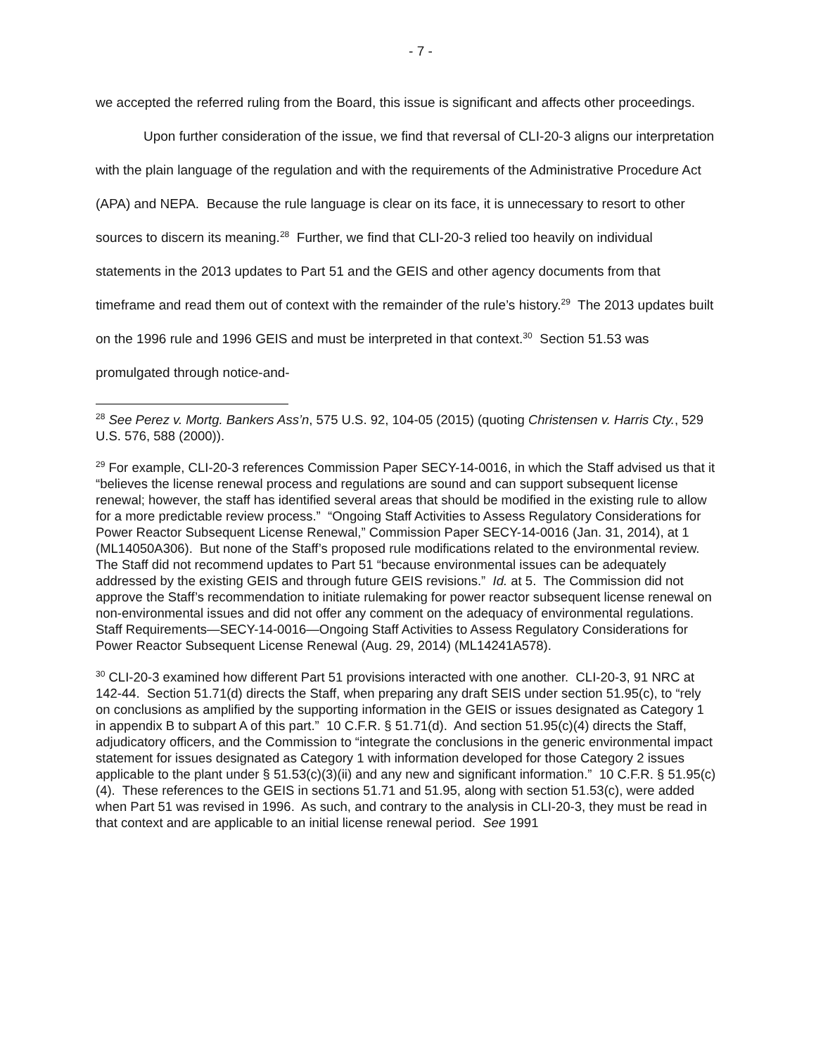- 7 -
we accepted the referred ruling from the Board, this issue is significant and affects other proceedings.
Upon further consideration of the issue, we find that reversal of CLI-20-3 aligns our interpretation with the plain language of the regulation and with the requirements of the Administrative Procedure Act (APA) and NEPA. Because the rule language is clear on its face, it is unnecessary to resort to other sources to discern its meaning.<sup>28</sup> Further, we find that CLI-20-3 relied too heavily on individual statements in the 2013 updates to Part 51 and the GEIS and other agency documents from that timeframe and read them out of context with the remainder of the rule’s history.<sup>29</sup> The 2013 updates built on the 1996 rule and 1996 GEIS and must be interpreted in that context.<sup>30</sup> Section 51.53 was promulgated through notice-and-
<sup>28</sup> See Perez v. Mortg. Bankers Ass’n, 575 U.S. 92, 104-05 (2015) (quoting Christensen v. Harris Cty., 529 U.S. 576, 588 (2000)).
<sup>29</sup> For example, CLI-20-3 references Commission Paper SECY-14-0016, in which the Staff advised us that it “believes the license renewal process and regulations are sound and can support subsequent license renewal; however, the staff has identified several areas that should be modified in the existing rule to allow for a more predictable review process.” “Ongoing Staff Activities to Assess Regulatory Considerations for Power Reactor Subsequent License Renewal,” Commission Paper SECY-14-0016 (Jan. 31, 2014), at 1 (ML14050A306). But none of the Staff’s proposed rule modifications related to the environmental review. The Staff did not recommend updates to Part 51 “because environmental issues can be adequately addressed by the existing GEIS and through future GEIS revisions.” Id. at 5. The Commission did not approve the Staff’s recommendation to initiate rulemaking for power reactor subsequent license renewal on non-environmental issues and did not offer any comment on the adequacy of environmental regulations. Staff Requirements—SECY-14-0016—Ongoing Staff Activities to Assess Regulatory Considerations for Power Reactor Subsequent License Renewal (Aug. 29, 2014) (ML14241A578).
<sup>30</sup> CLI-20-3 examined how different Part 51 provisions interacted with one another. CLI-20-3, 91 NRC at 142-44. Section 51.71(d) directs the Staff, when preparing any draft SEIS under section 51.95(c), to “rely on conclusions as amplified by the supporting information in the GEIS or issues designated as Category 1 in appendix B to subpart A of this part.” 10 C.F.R. § 51.71(d). And section 51.95(c)(4) directs the Staff, adjudicatory officers, and the Commission to “integrate the conclusions in the generic environmental impact statement for issues designated as Category 1 with information developed for those Category 2 issues applicable to the plant under § 51.53(c)(3)(ii) and any new and significant information.” 10 C.F.R. § 51.95(c)(4). These references to the GEIS in sections 51.71 and 51.95, along with section 51.53(c), were added when Part 51 was revised in 1996. As such, and contrary to the analysis in CLI-20-3, they must be read in that context and are applicable to an initial license renewal period. See 1991